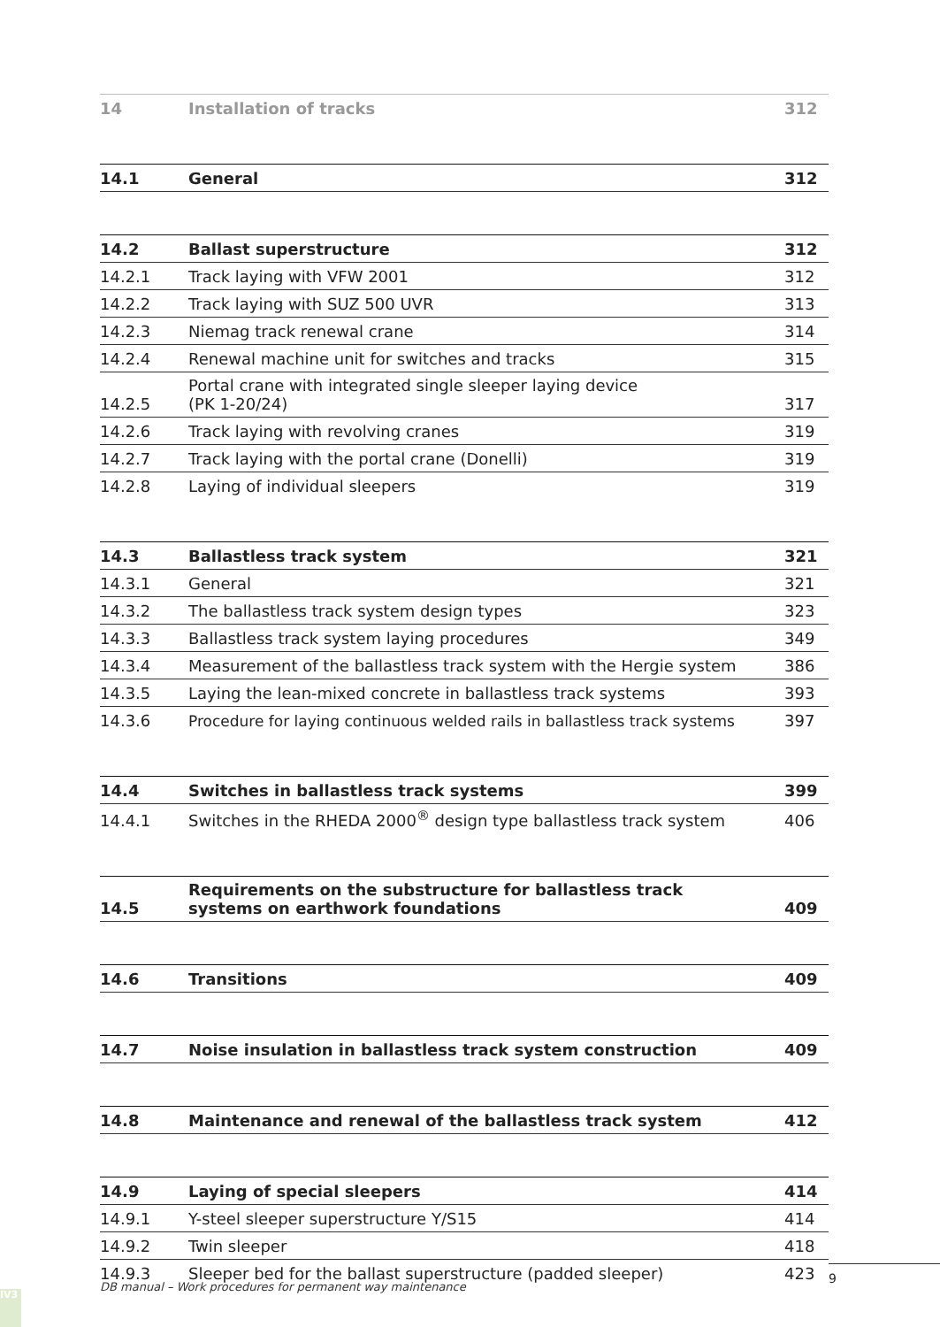| 14 | Installation of tracks | 312 |
| 14.1 | General | 312 |
| 14.2 | Ballast superstructure | 312 |
| 14.2.1 | Track laying with VFW 2001 | 312 |
| 14.2.2 | Track laying with SUZ 500 UVR | 313 |
| 14.2.3 | Niemag track renewal crane | 314 |
| 14.2.4 | Renewal machine unit for switches and tracks | 315 |
| 14.2.5 | Portal crane with integrated single sleeper laying device (PK 1-20/24) | 317 |
| 14.2.6 | Track laying with revolving cranes | 319 |
| 14.2.7 | Track laying with the portal crane (Donelli) | 319 |
| 14.2.8 | Laying of individual sleepers | 319 |
| 14.3 | Ballastless track system | 321 |
| 14.3.1 | General | 321 |
| 14.3.2 | The ballastless track system design types | 323 |
| 14.3.3 | Ballastless track system laying procedures | 349 |
| 14.3.4 | Measurement of the ballastless track system with the Hergie system | 386 |
| 14.3.5 | Laying the lean-mixed concrete in ballastless track systems | 393 |
| 14.3.6 | Procedure for laying continuous welded rails in ballastless track systems | 397 |
| 14.4 | Switches in ballastless track systems | 399 |
| 14.4.1 | Switches in the RHEDA 2000<sup>®</sup> design type ballastless track system | 406 |
| 14.5 | Requirements on the substructure for ballastless track systems on earthwork foundations | 409 |
| 14.6 | Transitions | 409 |
| 14.7 | Noise insulation in ballastless track system construction | 409 |
| 14.8 | Maintenance and renewal of the ballastless track system | 412 |
| 14.9 | Laying of special sleepers | 414 |
| 14.9.1 | Y-steel sleeper superstructure Y/S15 | 414 |
| 14.9.2 | Twin sleeper | 418 |
| 14.9.3 | Sleeper bed for the ballast superstructure (padded sleeper) | 423 |
DB manual – Work procedures for permanent way maintenance
9
IV3